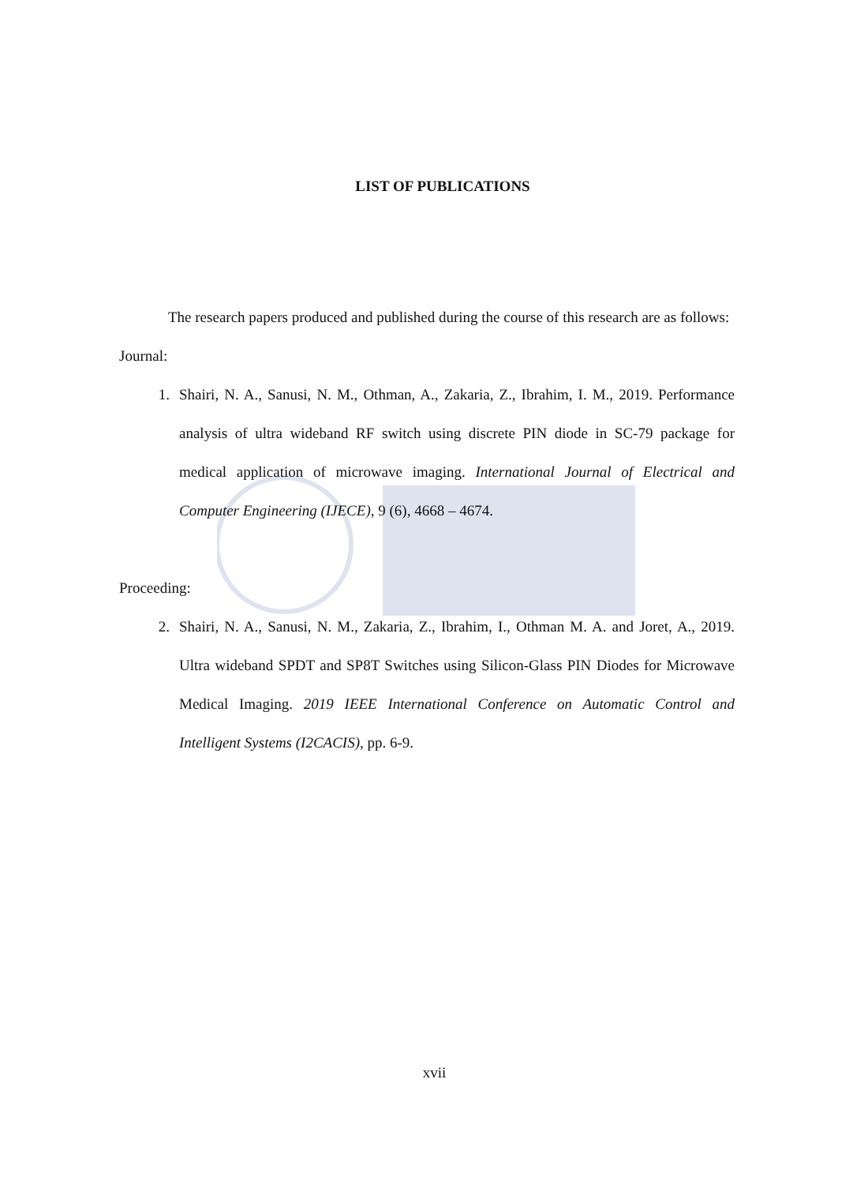LIST OF PUBLICATIONS
The research papers produced and published during the course of this research are as follows:
Journal:
1. Shairi, N. A., Sanusi, N. M., Othman, A., Zakaria, Z., Ibrahim, I. M., 2019. Performance analysis of ultra wideband RF switch using discrete PIN diode in SC-79 package for medical application of microwave imaging. International Journal of Electrical and Computer Engineering (IJECE), 9 (6), 4668 – 4674.
Proceeding:
2. Shairi, N. A., Sanusi, N. M., Zakaria, Z., Ibrahim, I., Othman M. A. and Joret, A., 2019. Ultra wideband SPDT and SP8T Switches using Silicon-Glass PIN Diodes for Microwave Medical Imaging. 2019 IEEE International Conference on Automatic Control and Intelligent Systems (I2CACIS), pp. 6-9.
xvii